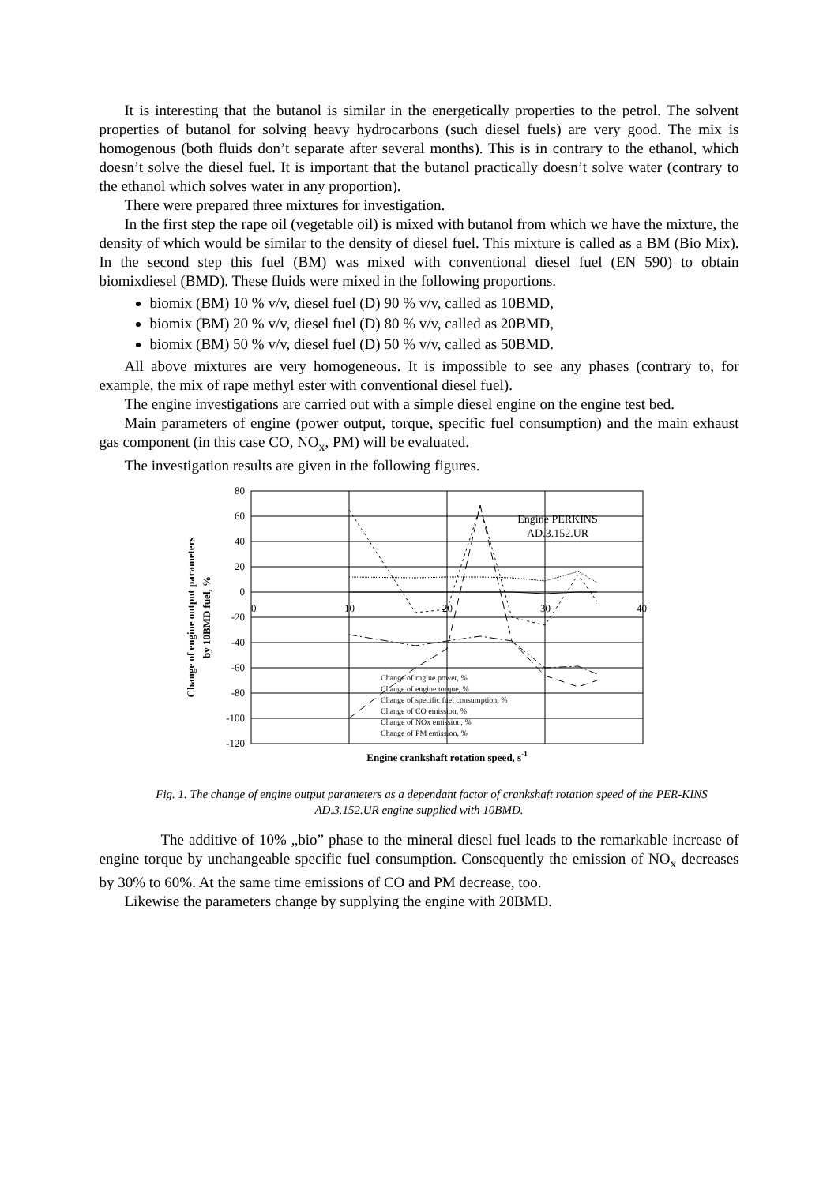It is interesting that the butanol is similar in the energetically properties to the petrol. The solvent properties of butanol for solving heavy hydrocarbons (such diesel fuels) are very good. The mix is homogenous (both fluids don’t separate after several months). This is in contrary to the ethanol, which doesn’t solve the diesel fuel. It is important that the butanol practically doesn’t solve water (contrary to the ethanol which solves water in any proportion).
There were prepared three mixtures for investigation.
In the first step the rape oil (vegetable oil) is mixed with butanol from which we have the mixture, the density of which would be similar to the density of diesel fuel. This mixture is called as a BM (Bio Mix). In the second step this fuel (BM) was mixed with conventional diesel fuel (EN 590) to obtain biomixdiesel (BMD). These fluids were mixed in the following proportions.
biomix (BM) 10 % v/v, diesel fuel (D) 90 % v/v, called as 10BMD,
biomix (BM) 20 % v/v, diesel fuel (D) 80 % v/v, called as 20BMD,
biomix (BM) 50 % v/v, diesel fuel (D) 50 % v/v, called as 50BMD.
All above mixtures are very homogeneous. It is impossible to see any phases (contrary to, for example, the mix of rape methyl ester with conventional diesel fuel).
The engine investigations are carried out with a simple diesel engine on the engine test bed.
Main parameters of engine (power output, torque, specific fuel consumption) and the main exhaust gas component (in this case CO, NO<sub>x</sub>, PM) will be evaluated.
The investigation results are given in the following figures.
80
60
40
20
0
-20
-40
-60
-80
-100
-120
0
10
20
30
40
Engine PERKINS
AD.3.152.UR
Change of rngine power, %
Change of engine torque, %
Change of specific fuel consumption, %
Change of CO emission, %
Change of NOx emission, %
Change of PM emission, %
Engine crankshaft rotation speed, s-1
Change of engine output parameters
by 10BMD fuel, %
Fig. 1. The change of engine output parameters as a dependant factor of crankshaft rotation speed of the PER-KINS AD.3.152.UR engine supplied with 10BMD.
The additive of 10% „bio” phase to the mineral diesel fuel leads to the remarkable increase of engine torque by unchangeable specific fuel consumption. Consequently the emission of NO<sub>x</sub> decreases by 30% to 60%. At the same time emissions of CO and PM decrease, too.
Likewise the parameters change by supplying the engine with 20BMD.